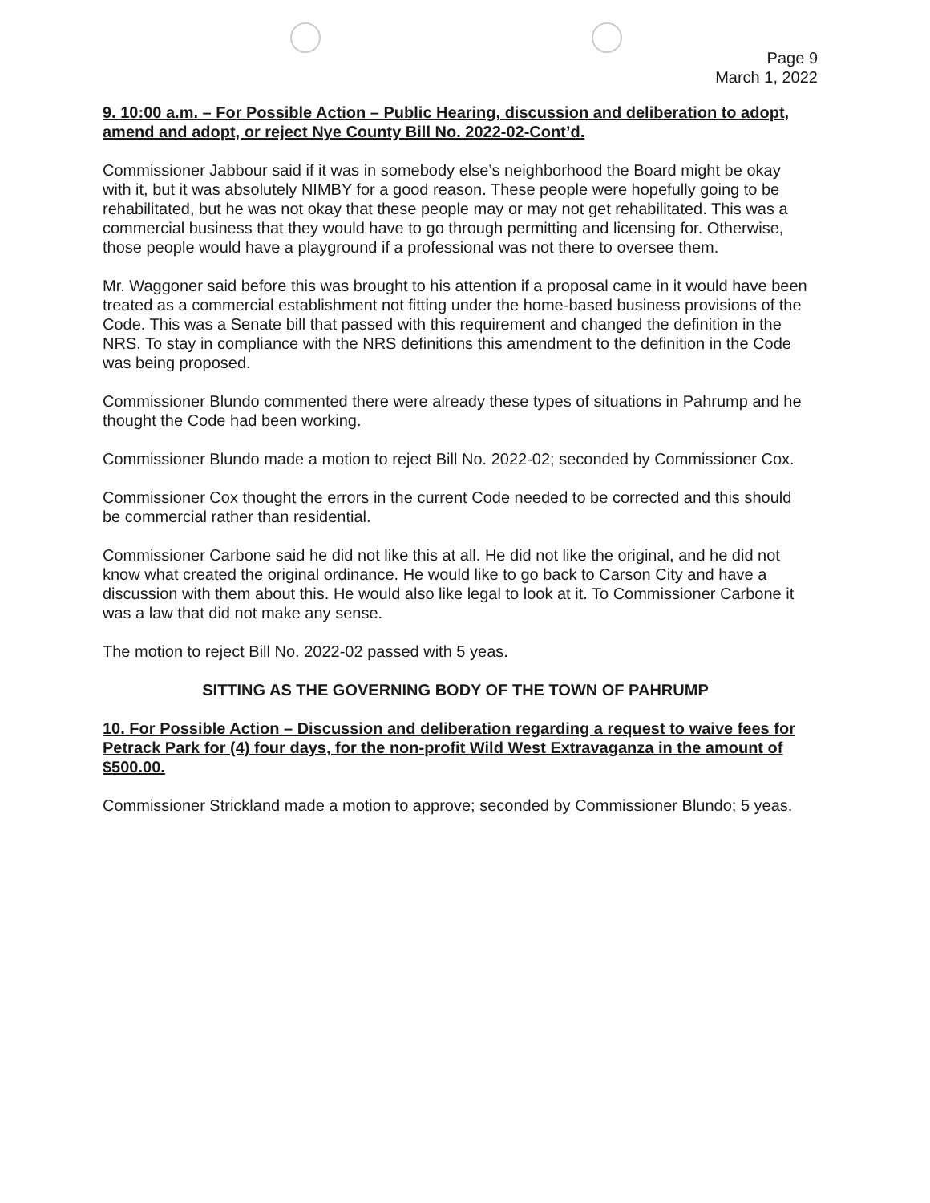Page 9
March 1, 2022
9. 10:00 a.m. – For Possible Action – Public Hearing, discussion and deliberation to adopt, amend and adopt, or reject Nye County Bill No. 2022-02-Cont’d.
Commissioner Jabbour said if it was in somebody else’s neighborhood the Board might be okay with it, but it was absolutely NIMBY for a good reason. These people were hopefully going to be rehabilitated, but he was not okay that these people may or may not get rehabilitated. This was a commercial business that they would have to go through permitting and licensing for. Otherwise, those people would have a playground if a professional was not there to oversee them.
Mr. Waggoner said before this was brought to his attention if a proposal came in it would have been treated as a commercial establishment not fitting under the home-based business provisions of the Code. This was a Senate bill that passed with this requirement and changed the definition in the NRS. To stay in compliance with the NRS definitions this amendment to the definition in the Code was being proposed.
Commissioner Blundo commented there were already these types of situations in Pahrump and he thought the Code had been working.
Commissioner Blundo made a motion to reject Bill No. 2022-02; seconded by Commissioner Cox.
Commissioner Cox thought the errors in the current Code needed to be corrected and this should be commercial rather than residential.
Commissioner Carbone said he did not like this at all. He did not like the original, and he did not know what created the original ordinance. He would like to go back to Carson City and have a discussion with them about this. He would also like legal to look at it. To Commissioner Carbone it was a law that did not make any sense.
The motion to reject Bill No. 2022-02 passed with 5 yeas.
SITTING AS THE GOVERNING BODY OF THE TOWN OF PAHRUMP
10. For Possible Action – Discussion and deliberation regarding a request to waive fees for Petrack Park for (4) four days, for the non-profit Wild West Extravaganza in the amount of $500.00.
Commissioner Strickland made a motion to approve; seconded by Commissioner Blundo; 5 yeas.